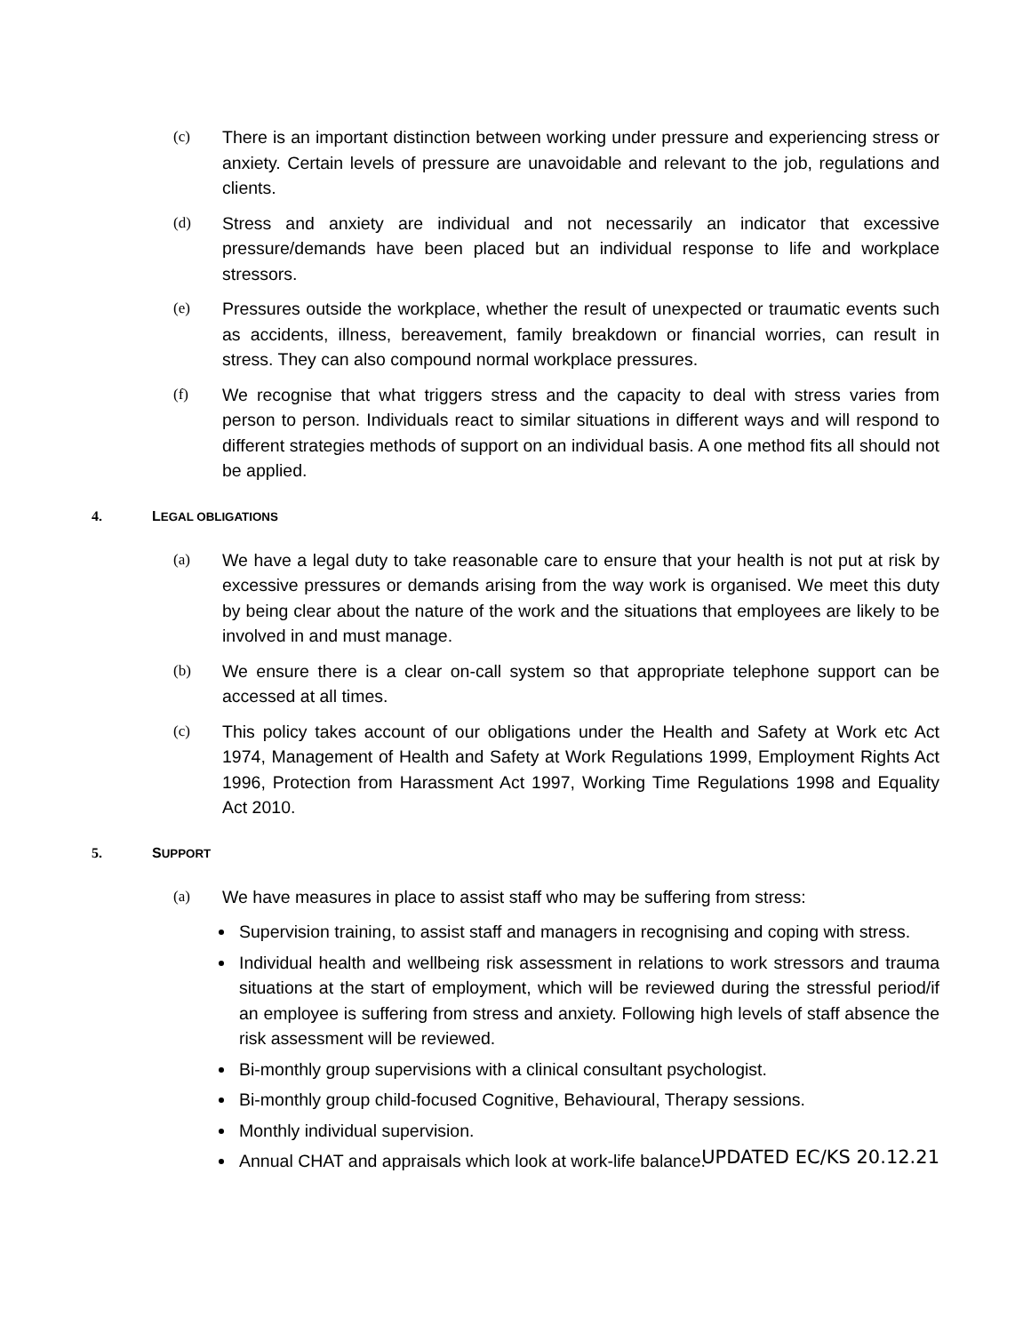(c) There is an important distinction between working under pressure and experiencing stress or anxiety. Certain levels of pressure are unavoidable and relevant to the job, regulations and clients.
(d) Stress and anxiety are individual and not necessarily an indicator that excessive pressure/demands have been placed but an individual response to life and workplace stressors.
(e) Pressures outside the workplace, whether the result of unexpected or traumatic events such as accidents, illness, bereavement, family breakdown or financial worries, can result in stress. They can also compound normal workplace pressures.
(f) We recognise that what triggers stress and the capacity to deal with stress varies from person to person. Individuals react to similar situations in different ways and will respond to different strategies methods of support on an individual basis. A one method fits all should not be applied.
4. LEGAL OBLIGATIONS
(a) We have a legal duty to take reasonable care to ensure that your health is not put at risk by excessive pressures or demands arising from the way work is organised. We meet this duty by being clear about the nature of the work and the situations that employees are likely to be involved in and must manage.
(b) We ensure there is a clear on-call system so that appropriate telephone support can be accessed at all times.
(c) This policy takes account of our obligations under the Health and Safety at Work etc Act 1974, Management of Health and Safety at Work Regulations 1999, Employment Rights Act 1996, Protection from Harassment Act 1997, Working Time Regulations 1998 and Equality Act 2010.
5. SUPPORT
(a) We have measures in place to assist staff who may be suffering from stress:
Supervision training, to assist staff and managers in recognising and coping with stress.
Individual health and wellbeing risk assessment in relations to work stressors and trauma situations at the start of employment, which will be reviewed during the stressful period/if an employee is suffering from stress and anxiety. Following high levels of staff absence the risk assessment will be reviewed.
Bi-monthly group supervisions with a clinical consultant psychologist.
Bi-monthly group child-focused Cognitive, Behavioural, Therapy sessions.
Monthly individual supervision.
Annual CHAT and appraisals which look at work-life balance.
UPDATED EC/KS 20.12.21